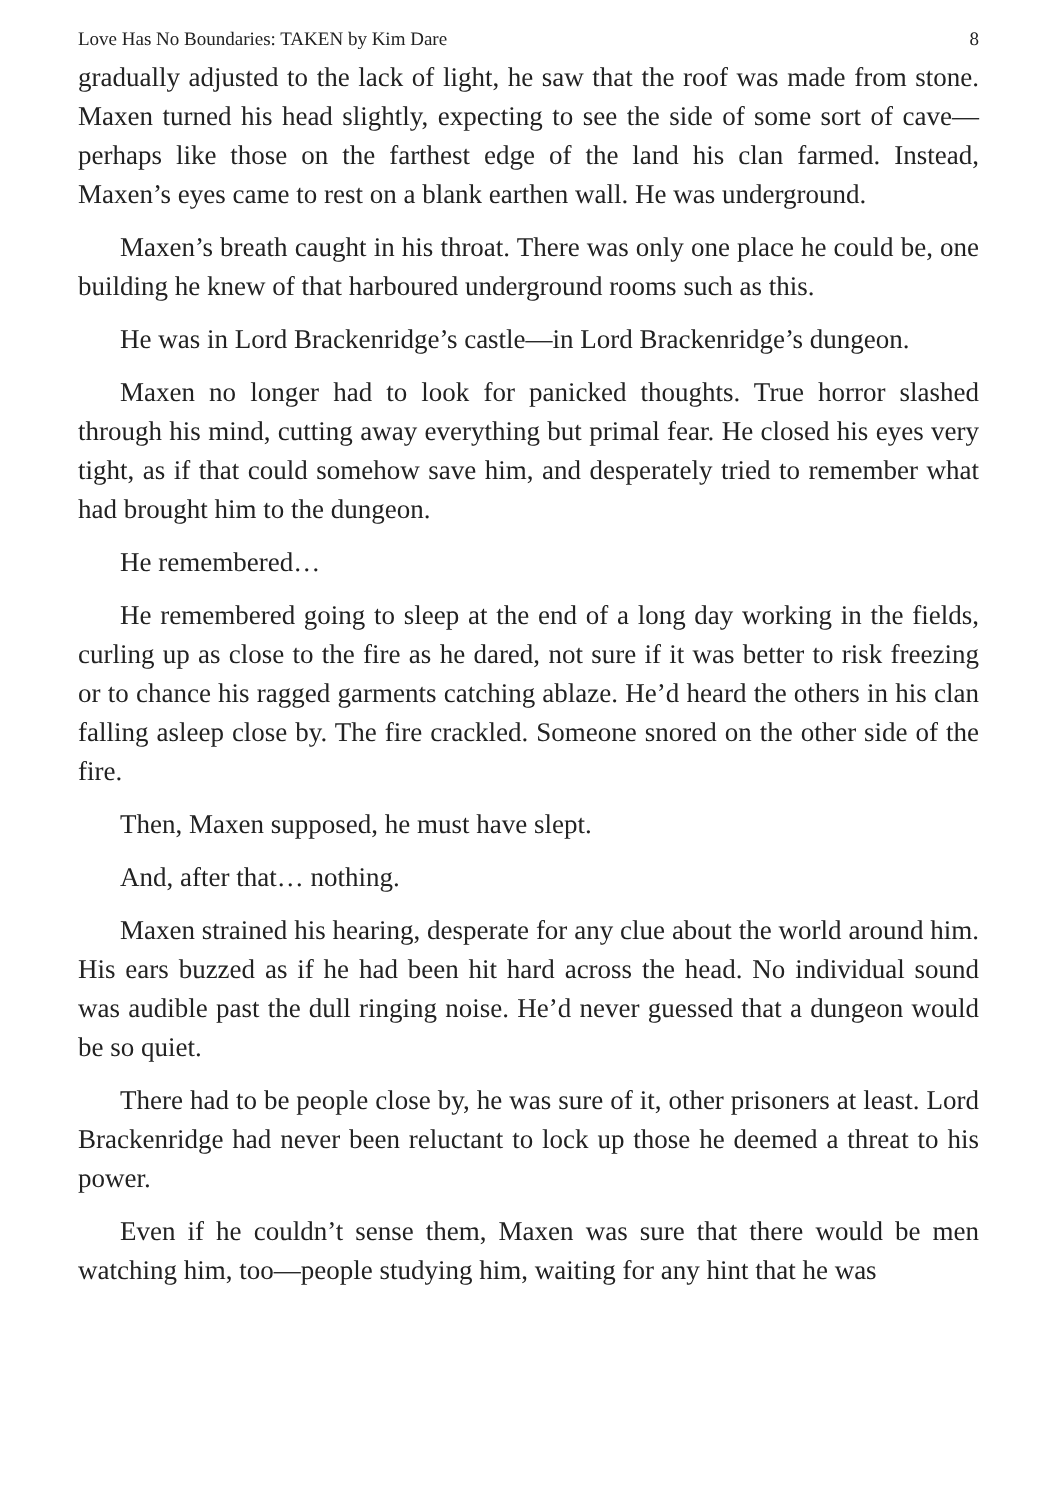Love Has No Boundaries: TAKEN by Kim Dare 8
gradually adjusted to the lack of light, he saw that the roof was made from stone. Maxen turned his head slightly, expecting to see the side of some sort of cave—perhaps like those on the farthest edge of the land his clan farmed. Instead, Maxen’s eyes came to rest on a blank earthen wall. He was underground.
Maxen’s breath caught in his throat. There was only one place he could be, one building he knew of that harboured underground rooms such as this.
He was in Lord Brackenridge’s castle—in Lord Brackenridge’s dungeon.
Maxen no longer had to look for panicked thoughts. True horror slashed through his mind, cutting away everything but primal fear. He closed his eyes very tight, as if that could somehow save him, and desperately tried to remember what had brought him to the dungeon.
He remembered…
He remembered going to sleep at the end of a long day working in the fields, curling up as close to the fire as he dared, not sure if it was better to risk freezing or to chance his ragged garments catching ablaze. He’d heard the others in his clan falling asleep close by. The fire crackled. Someone snored on the other side of the fire.
Then, Maxen supposed, he must have slept.
And, after that… nothing.
Maxen strained his hearing, desperate for any clue about the world around him. His ears buzzed as if he had been hit hard across the head. No individual sound was audible past the dull ringing noise. He’d never guessed that a dungeon would be so quiet.
There had to be people close by, he was sure of it, other prisoners at least. Lord Brackenridge had never been reluctant to lock up those he deemed a threat to his power.
Even if he couldn’t sense them, Maxen was sure that there would be men watching him, too—people studying him, waiting for any hint that he was